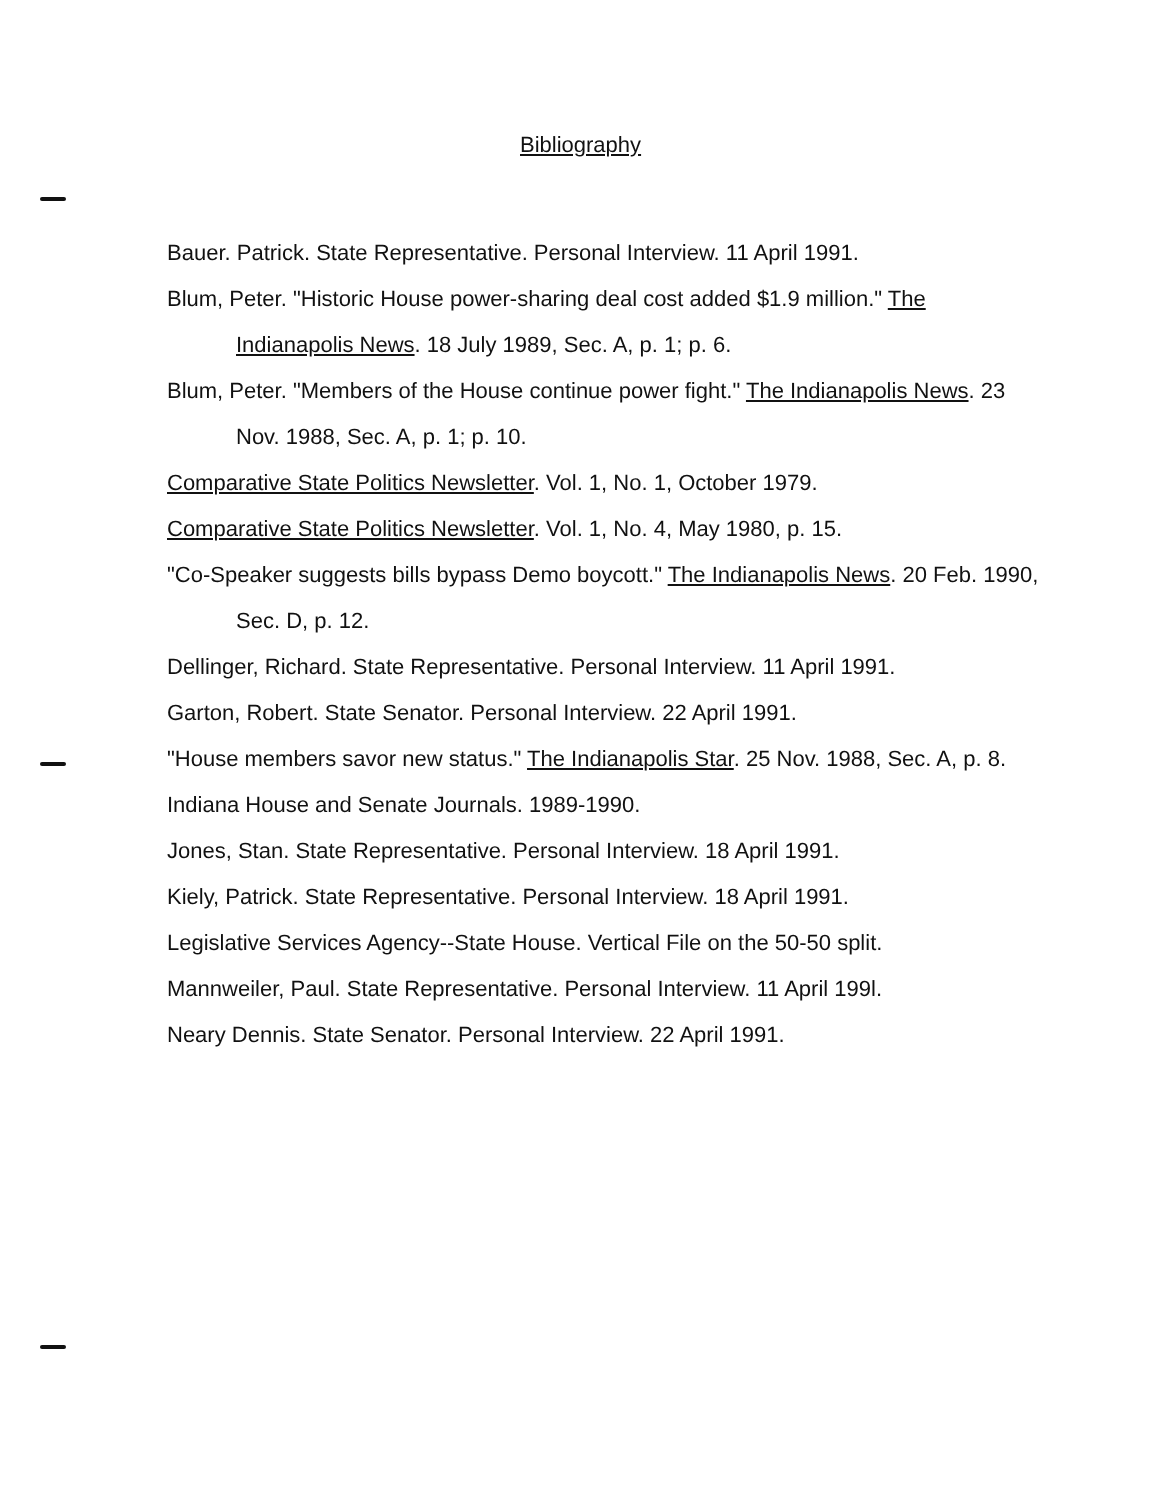Bibliography
Bauer. Patrick. State Representative. Personal Interview. 11 April 1991.
Blum, Peter. "Historic House power-sharing deal cost added $1.9 million." The Indianapolis News. 18 July 1989, Sec. A, p. 1; p. 6.
Blum, Peter. "Members of the House continue power fight." The Indianapolis News. 23 Nov. 1988, Sec. A, p. 1; p. 10.
Comparative State Politics Newsletter. Vol. 1, No. 1, October 1979.
Comparative State Politics Newsletter. Vol. 1, No. 4, May 1980, p. 15.
"Co-Speaker suggests bills bypass Demo boycott." The Indianapolis News. 20 Feb. 1990, Sec. D, p. 12.
Dellinger, Richard. State Representative. Personal Interview. 11 April 1991.
Garton, Robert. State Senator. Personal Interview. 22 April 1991.
"House members savor new status." The Indianapolis Star. 25 Nov. 1988, Sec. A, p. 8.
Indiana House and Senate Journals. 1989-1990.
Jones, Stan. State Representative. Personal Interview. 18 April 1991.
Kiely, Patrick. State Representative. Personal Interview. 18 April 1991.
Legislative Services Agency--State House. Vertical File on the 50-50 split.
Mannweiler, Paul. State Representative. Personal Interview. 11 April 199l.
Neary Dennis. State Senator. Personal Interview. 22 April 1991.